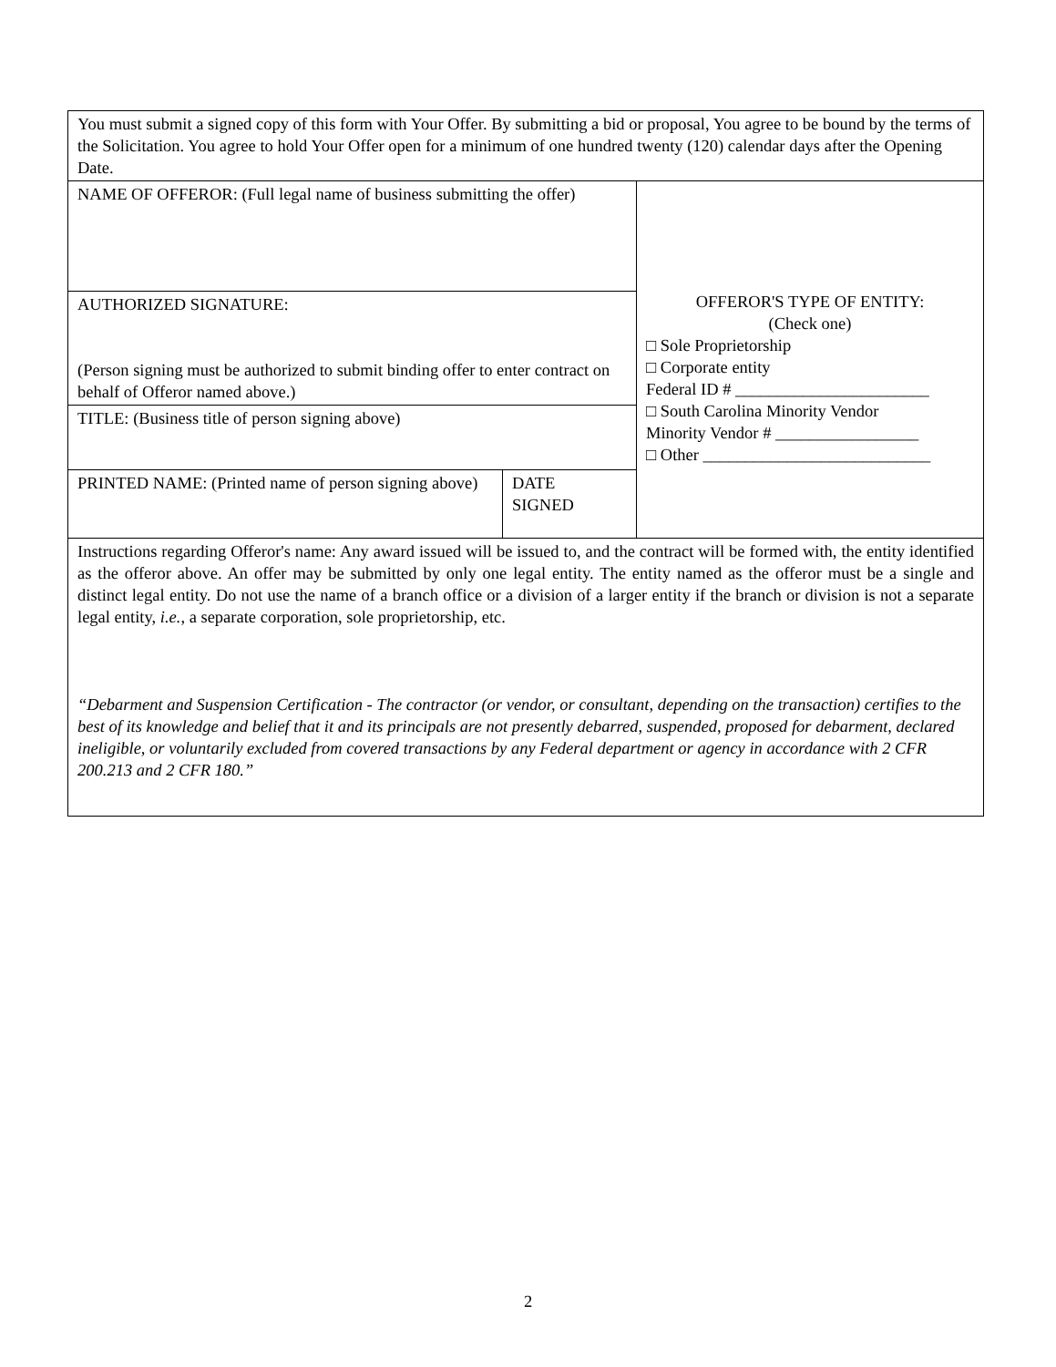| You must submit a signed copy of this form with Your Offer. By submitting a bid or proposal, You agree to be bound by the terms of the Solicitation. You agree to hold Your Offer open for a minimum of one hundred twenty (120) calendar days after the Opening Date. | | |
| NAME OF OFFEROR: (Full legal name of business submitting the offer) | | OFFEROR'S TYPE OF ENTITY: (Check one) □ Sole Proprietorship □ Corporate entity Federal ID # _______________________ □ South Carolina Minority Vendor Minority Vendor # _________________ □ Other ___________________________ |
| AUTHORIZED SIGNATURE: (Person signing must be authorized to submit binding offer to enter contract on behalf of Offeror named above.) | | |
| TITLE: (Business title of person signing above) | | |
| PRINTED NAME: (Printed name of person signing above) | DATE SIGNED | |
| Instructions regarding Offeror's name: Any award issued will be issued to, and the contract will be formed with, the entity identified as the offeror above. An offer may be submitted by only one legal entity. The entity named as the offeror must be a single and distinct legal entity. Do not use the name of a branch office or a division of a larger entity if the branch or division is not a separate legal entity, i.e. , a separate corporation, sole proprietorship, etc. “Debarment and Suspension Certification - The contractor (or vendor, or consultant, depending on the transaction) certifies to the best of its knowledge and belief that it and its principals are not presently debarred, suspended, proposed for debarment, declared ineligible, or voluntarily excluded from covered transactions by any Federal department or agency in accordance with 2 CFR 200.213 and 2 CFR 180.” | | |
2